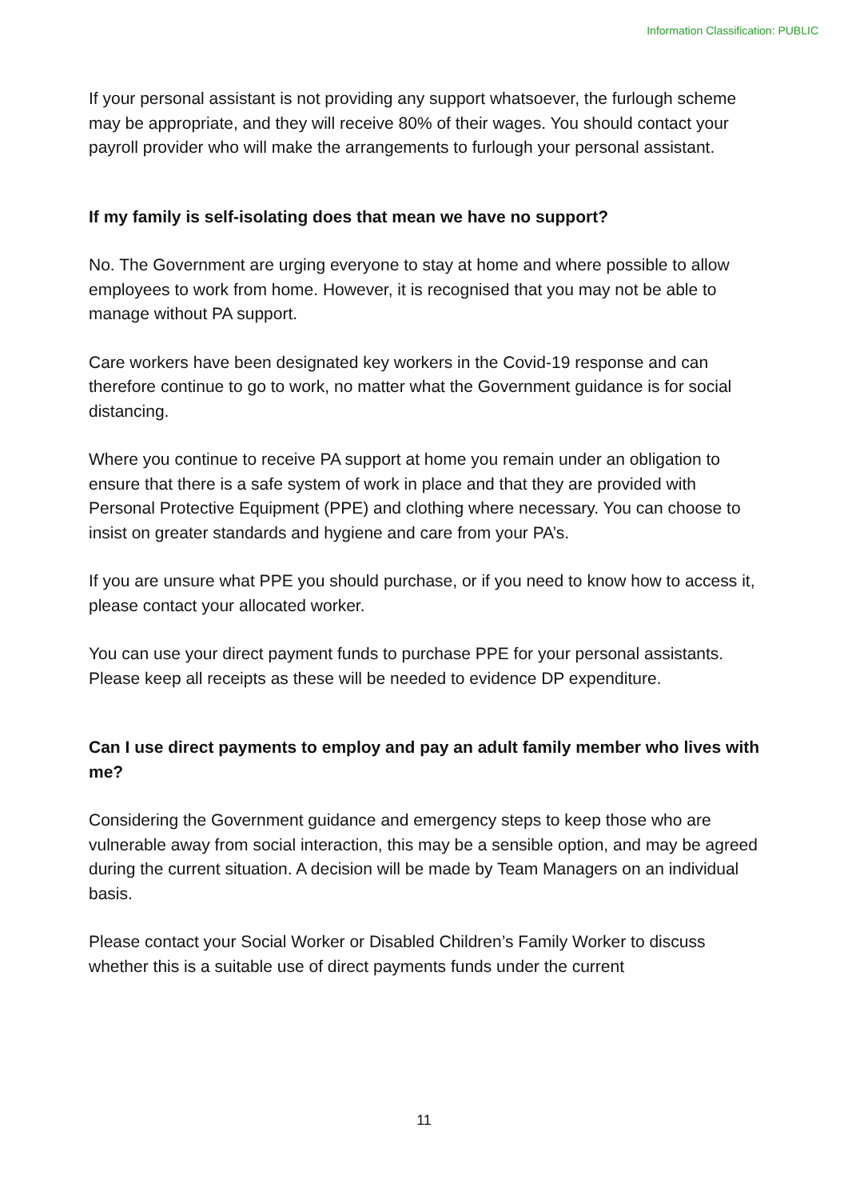Information Classification: PUBLIC
If your personal assistant is not providing any support whatsoever, the furlough scheme may be appropriate, and they will receive 80% of their wages. You should contact your payroll provider who will make the arrangements to furlough your personal assistant.
If my family is self-isolating does that mean we have no support?
No. The Government are urging everyone to stay at home and where possible to allow employees to work from home. However, it is recognised that you may not be able to manage without PA support.
Care workers have been designated key workers in the Covid-19 response and can therefore continue to go to work, no matter what the Government guidance is for social distancing.
Where you continue to receive PA support at home you remain under an obligation to ensure that there is a safe system of work in place and that they are provided with Personal Protective Equipment (PPE) and clothing where necessary. You can choose to insist on greater standards and hygiene and care from your PA’s.
If you are unsure what PPE you should purchase, or if you need to know how to access it, please contact your allocated worker.
You can use your direct payment funds to purchase PPE for your personal assistants. Please keep all receipts as these will be needed to evidence DP expenditure.
Can I use direct payments to employ and pay an adult family member who lives with me?
Considering the Government guidance and emergency steps to keep those who are vulnerable away from social interaction, this may be a sensible option, and may be agreed during the current situation. A decision will be made by Team Managers on an individual basis.
Please contact your Social Worker or Disabled Children’s Family Worker to discuss whether this is a suitable use of direct payments funds under the current
11